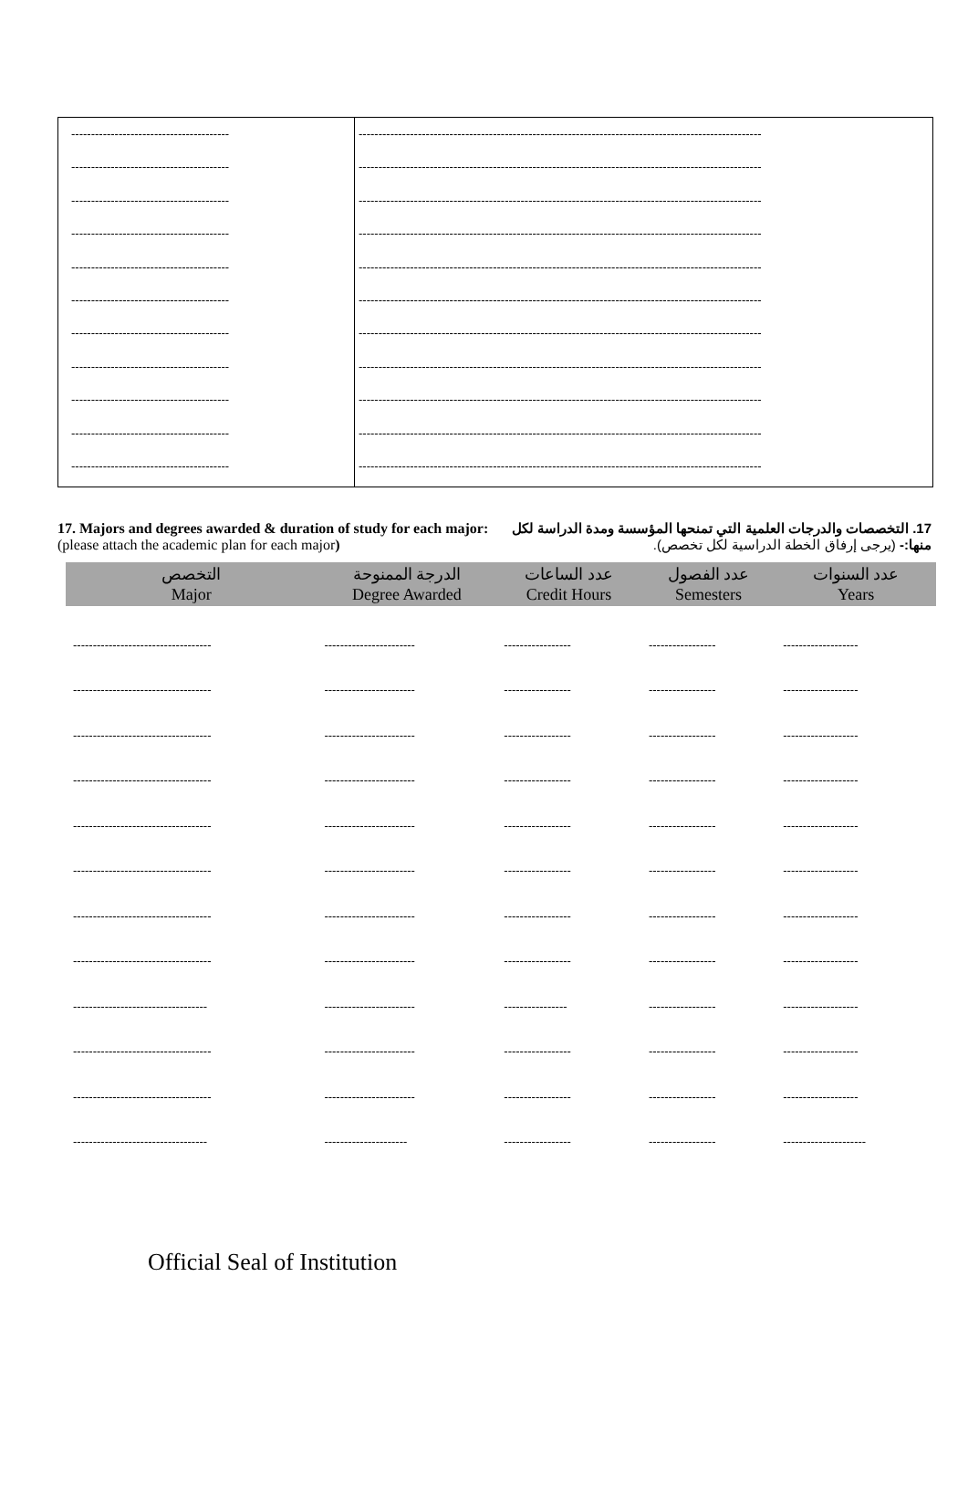----------------------------------------
----------------------------------------
----------------------------------------
----------------------------------------
----------------------------------------
----------------------------------------
----------------------------------------
----------------------------------------
----------------------------------------
----------------------------------------
----------------------------------------
------------------------------------------------------------------------------------------------------
------------------------------------------------------------------------------------------------------
------------------------------------------------------------------------------------------------------
------------------------------------------------------------------------------------------------------
------------------------------------------------------------------------------------------------------
------------------------------------------------------------------------------------------------------
------------------------------------------------------------------------------------------------------
------------------------------------------------------------------------------------------------------
------------------------------------------------------------------------------------------------------
------------------------------------------------------------------------------------------------------
------------------------------------------------------------------------------------------------------
17. Majors and degrees awarded & duration of study for each major: (please attach the academic plan for each major)
17. التخصصات والدرجات العلمية التي تمنحها المؤسسة ومدة الدراسة لكل منها:- (يرجى إرفاق الخطة الدراسية لكل تخصص).
| التخصص Major | الدرجة الممنوحة Degree Awarded | عدد الساعات Credit Hours | عدد الفصول Semesters | عدد السنوات Years |
| --- | --- | --- | --- | --- |
| ----------------------------------- | ----------------------- | ----------------- | ----------------- | ------------------- |
| ----------------------------------- | ----------------------- | ----------------- | ----------------- | ------------------- |
| ----------------------------------- | ----------------------- | ----------------- | ----------------- | ------------------- |
| ----------------------------------- | ----------------------- | ----------------- | ----------------- | ------------------- |
| ----------------------------------- | ----------------------- | ----------------- | ----------------- | ------------------- |
| ----------------------------------- | ----------------------- | ----------------- | ----------------- | ------------------- |
| ----------------------------------- | ----------------------- | ----------------- | ----------------- | ------------------- |
| ----------------------------------- | ----------------------- | ----------------- | ----------------- | ------------------- |
| ---------------------------------- | ----------------------- | ---------------- | ----------------- | ------------------- |
| ----------------------------------- | ----------------------- | ----------------- | ----------------- | ------------------- |
| ----------------------------------- | ----------------------- | ----------------- | ----------------- | ------------------- |
| ---------------------------------- | --------------------- | ----------------- | ----------------- | --------------------- |
Official Seal of Institution